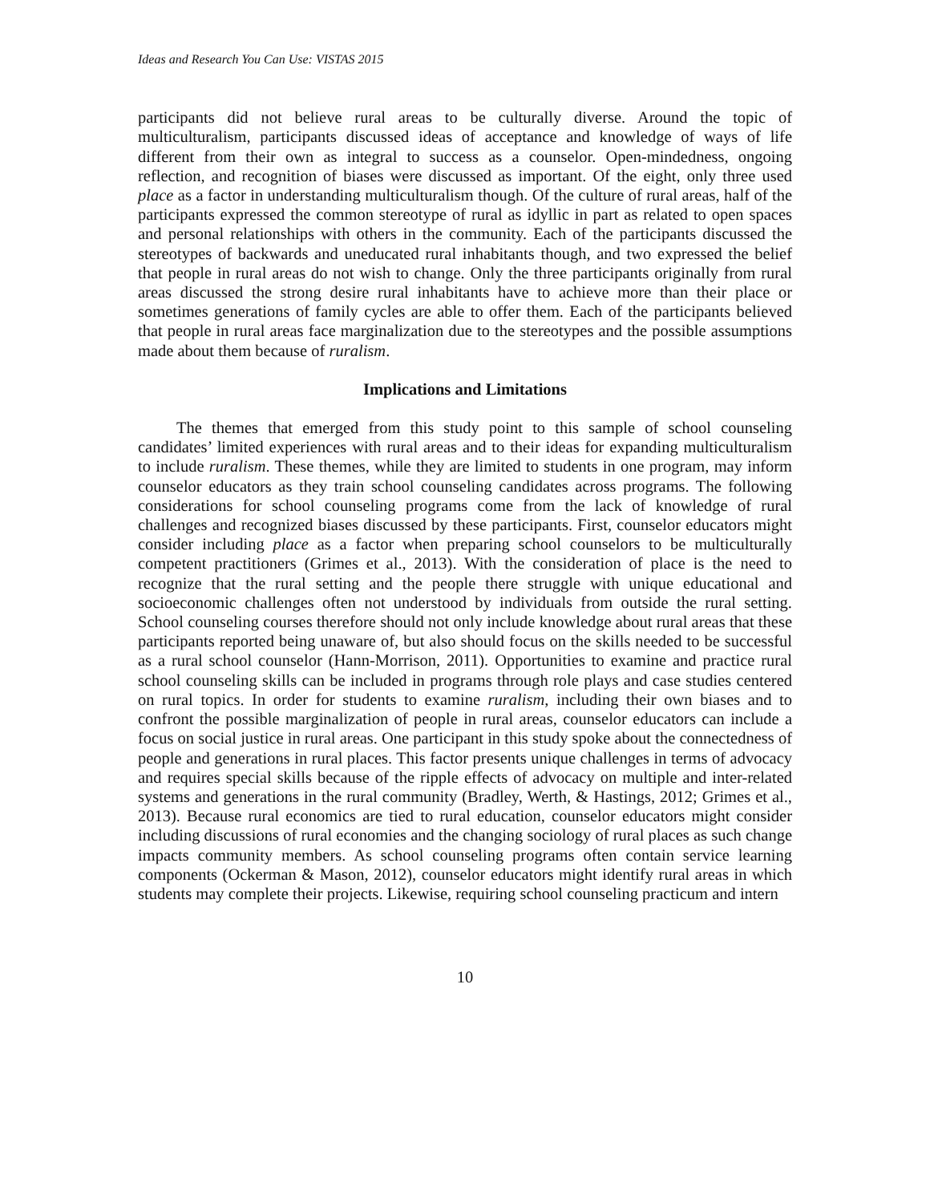Ideas and Research You Can Use: VISTAS 2015
participants did not believe rural areas to be culturally diverse. Around the topic of multiculturalism, participants discussed ideas of acceptance and knowledge of ways of life different from their own as integral to success as a counselor. Open-mindedness, ongoing reflection, and recognition of biases were discussed as important. Of the eight, only three used place as a factor in understanding multiculturalism though. Of the culture of rural areas, half of the participants expressed the common stereotype of rural as idyllic in part as related to open spaces and personal relationships with others in the community. Each of the participants discussed the stereotypes of backwards and uneducated rural inhabitants though, and two expressed the belief that people in rural areas do not wish to change. Only the three participants originally from rural areas discussed the strong desire rural inhabitants have to achieve more than their place or sometimes generations of family cycles are able to offer them. Each of the participants believed that people in rural areas face marginalization due to the stereotypes and the possible assumptions made about them because of ruralism.
Implications and Limitations
The themes that emerged from this study point to this sample of school counseling candidates’ limited experiences with rural areas and to their ideas for expanding multiculturalism to include ruralism. These themes, while they are limited to students in one program, may inform counselor educators as they train school counseling candidates across programs. The following considerations for school counseling programs come from the lack of knowledge of rural challenges and recognized biases discussed by these participants. First, counselor educators might consider including place as a factor when preparing school counselors to be multiculturally competent practitioners (Grimes et al., 2013). With the consideration of place is the need to recognize that the rural setting and the people there struggle with unique educational and socioeconomic challenges often not understood by individuals from outside the rural setting. School counseling courses therefore should not only include knowledge about rural areas that these participants reported being unaware of, but also should focus on the skills needed to be successful as a rural school counselor (Hann-Morrison, 2011). Opportunities to examine and practice rural school counseling skills can be included in programs through role plays and case studies centered on rural topics. In order for students to examine ruralism, including their own biases and to confront the possible marginalization of people in rural areas, counselor educators can include a focus on social justice in rural areas. One participant in this study spoke about the connectedness of people and generations in rural places. This factor presents unique challenges in terms of advocacy and requires special skills because of the ripple effects of advocacy on multiple and inter-related systems and generations in the rural community (Bradley, Werth, & Hastings, 2012; Grimes et al., 2013). Because rural economics are tied to rural education, counselor educators might consider including discussions of rural economies and the changing sociology of rural places as such change impacts community members. As school counseling programs often contain service learning components (Ockerman & Mason, 2012), counselor educators might identify rural areas in which students may complete their projects. Likewise, requiring school counseling practicum and intern
10